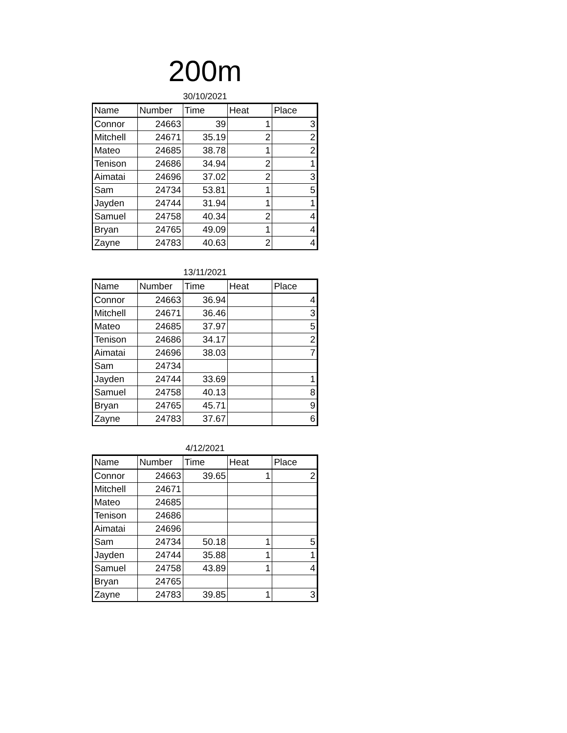200m
30/10/2021
| Name | Number | Time | Heat | Place |
| --- | --- | --- | --- | --- |
| Connor | 24663 | 39 | 1 | 3 |
| Mitchell | 24671 | 35.19 | 2 | 2 |
| Mateo | 24685 | 38.78 | 1 | 2 |
| Tenison | 24686 | 34.94 | 2 | 1 |
| Aimatai | 24696 | 37.02 | 2 | 3 |
| Sam | 24734 | 53.81 | 1 | 5 |
| Jayden | 24744 | 31.94 | 1 | 1 |
| Samuel | 24758 | 40.34 | 2 | 4 |
| Bryan | 24765 | 49.09 | 1 | 4 |
| Zayne | 24783 | 40.63 | 2 | 4 |
13/11/2021
| Name | Number | Time | Heat | Place |
| --- | --- | --- | --- | --- |
| Connor | 24663 | 36.94 | | 4 |
| Mitchell | 24671 | 36.46 | | 3 |
| Mateo | 24685 | 37.97 | | 5 |
| Tenison | 24686 | 34.17 | | 2 |
| Aimatai | 24696 | 38.03 | | 7 |
| Sam | 24734 | | | |
| Jayden | 24744 | 33.69 | | 1 |
| Samuel | 24758 | 40.13 | | 8 |
| Bryan | 24765 | 45.71 | | 9 |
| Zayne | 24783 | 37.67 | | 6 |
4/12/2021
| Name | Number | Time | Heat | Place |
| --- | --- | --- | --- | --- |
| Connor | 24663 | 39.65 | 1 | 2 |
| Mitchell | 24671 | | | |
| Mateo | 24685 | | | |
| Tenison | 24686 | | | |
| Aimatai | 24696 | | | |
| Sam | 24734 | 50.18 | 1 | 5 |
| Jayden | 24744 | 35.88 | 1 | 1 |
| Samuel | 24758 | 43.89 | 1 | 4 |
| Bryan | 24765 | | | |
| Zayne | 24783 | 39.85 | 1 | 3 |